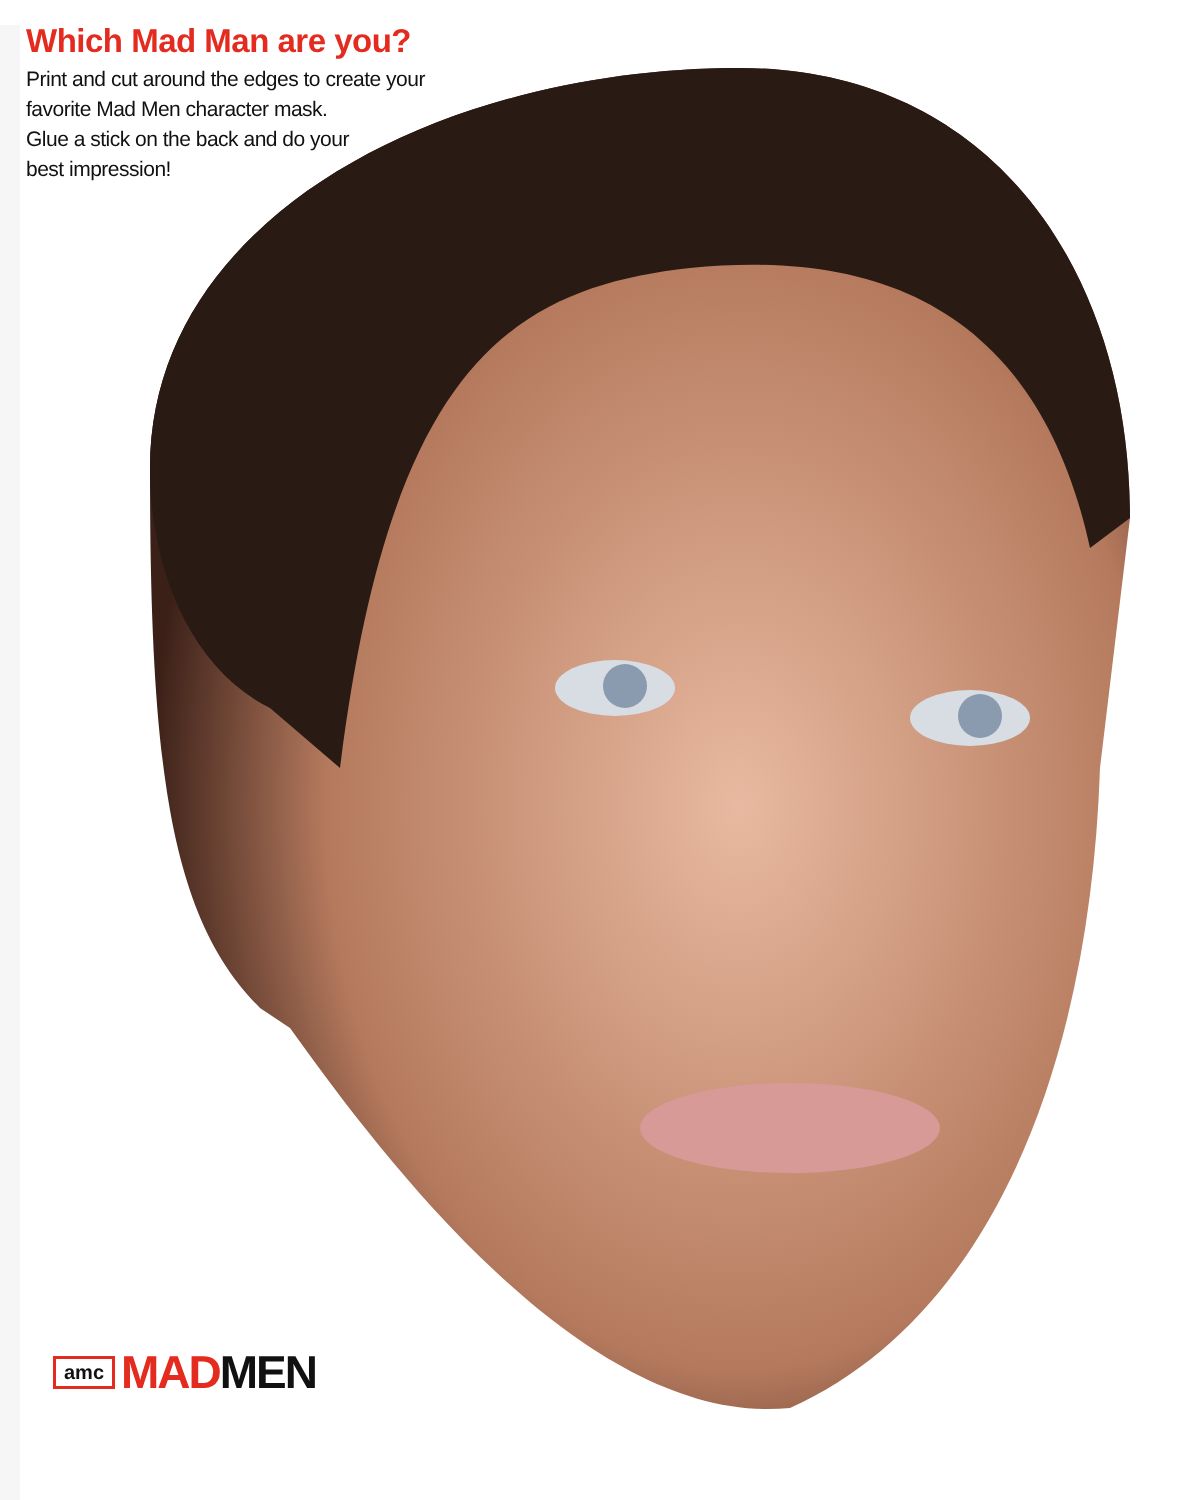Which Mad Man are you?
Print and cut around the edges to create your favorite Mad Men character mask.
Glue a stick on the back and do your
best impression!
amc MAD MEN